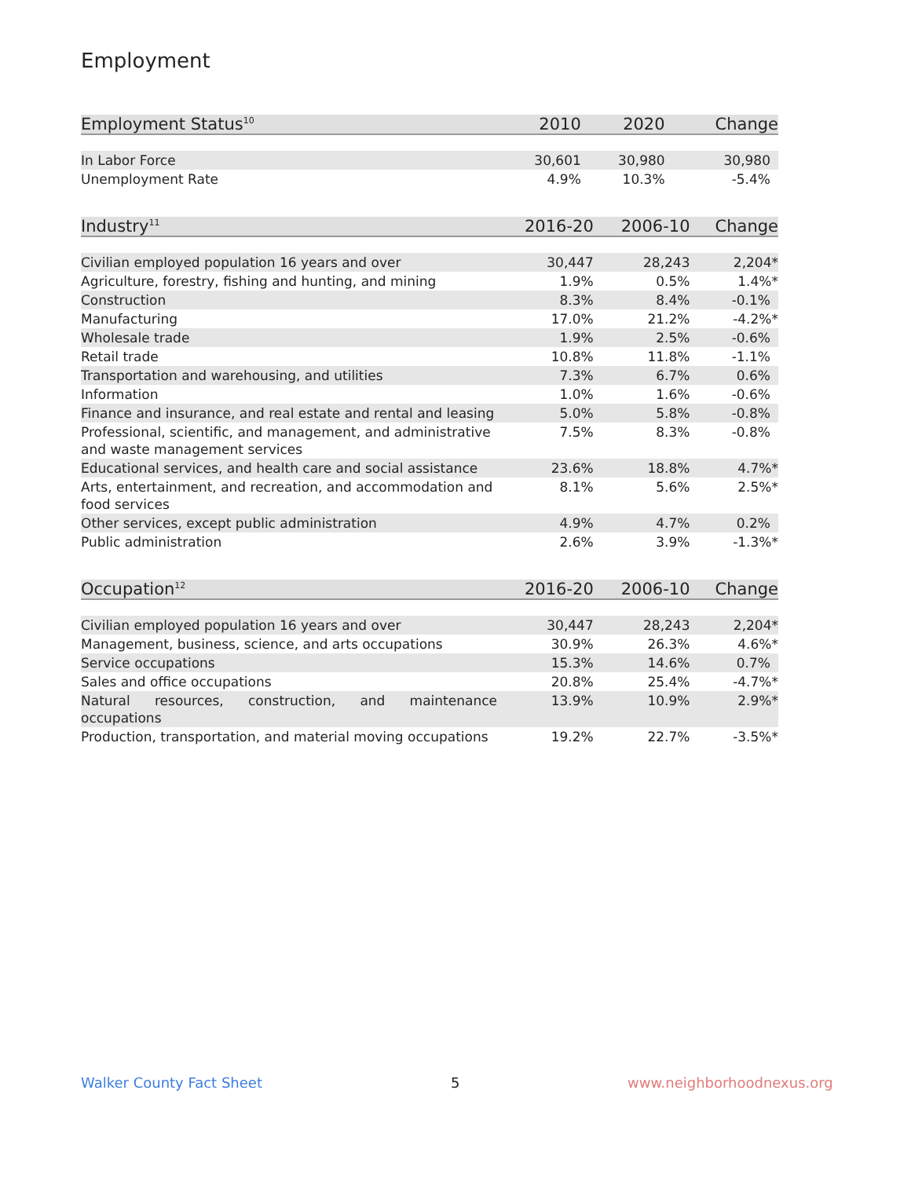Employment
| Employment Status<sup>10</sup> | 2010 | 2020 | Change |
| --- | --- | --- | --- |
| In Labor Force | 30,601 | 30,980 | 30,980 |
| Unemployment Rate | 4.9% | 10.3% | -5.4% |
| Industry<sup>11</sup> | 2016-20 | 2006-10 | Change |
| --- | --- | --- | --- |
| Civilian employed population 16 years and over | 30,447 | 28,243 | 2,204* |
| Agriculture, forestry, fishing and hunting, and mining | 1.9% | 0.5% | 1.4%* |
| Construction | 8.3% | 8.4% | -0.1% |
| Manufacturing | 17.0% | 21.2% | -4.2%* |
| Wholesale trade | 1.9% | 2.5% | -0.6% |
| Retail trade | 10.8% | 11.8% | -1.1% |
| Transportation and warehousing, and utilities | 7.3% | 6.7% | 0.6% |
| Information | 1.0% | 1.6% | -0.6% |
| Finance and insurance, and real estate and rental and leasing | 5.0% | 5.8% | -0.8% |
| Professional, scientific, and management, and administrative and waste management services | 7.5% | 8.3% | -0.8% |
| Educational services, and health care and social assistance | 23.6% | 18.8% | 4.7%* |
| Arts, entertainment, and recreation, and accommodation and food services | 8.1% | 5.6% | 2.5%* |
| Other services, except public administration | 4.9% | 4.7% | 0.2% |
| Public administration | 2.6% | 3.9% | -1.3%* |
| Occupation<sup>12</sup> | 2016-20 | 2006-10 | Change |
| --- | --- | --- | --- |
| Civilian employed population 16 years and over | 30,447 | 28,243 | 2,204* |
| Management, business, science, and arts occupations | 30.9% | 26.3% | 4.6%* |
| Service occupations | 15.3% | 14.6% | 0.7% |
| Sales and office occupations | 20.8% | 25.4% | -4.7%* |
| Natural resources, construction, and maintenance occupations | 13.9% | 10.9% | 2.9%* |
| Production, transportation, and material moving occupations | 19.2% | 22.7% | -3.5%* |
Walker County Fact Sheet 5 www.neighborhoodnexus.org